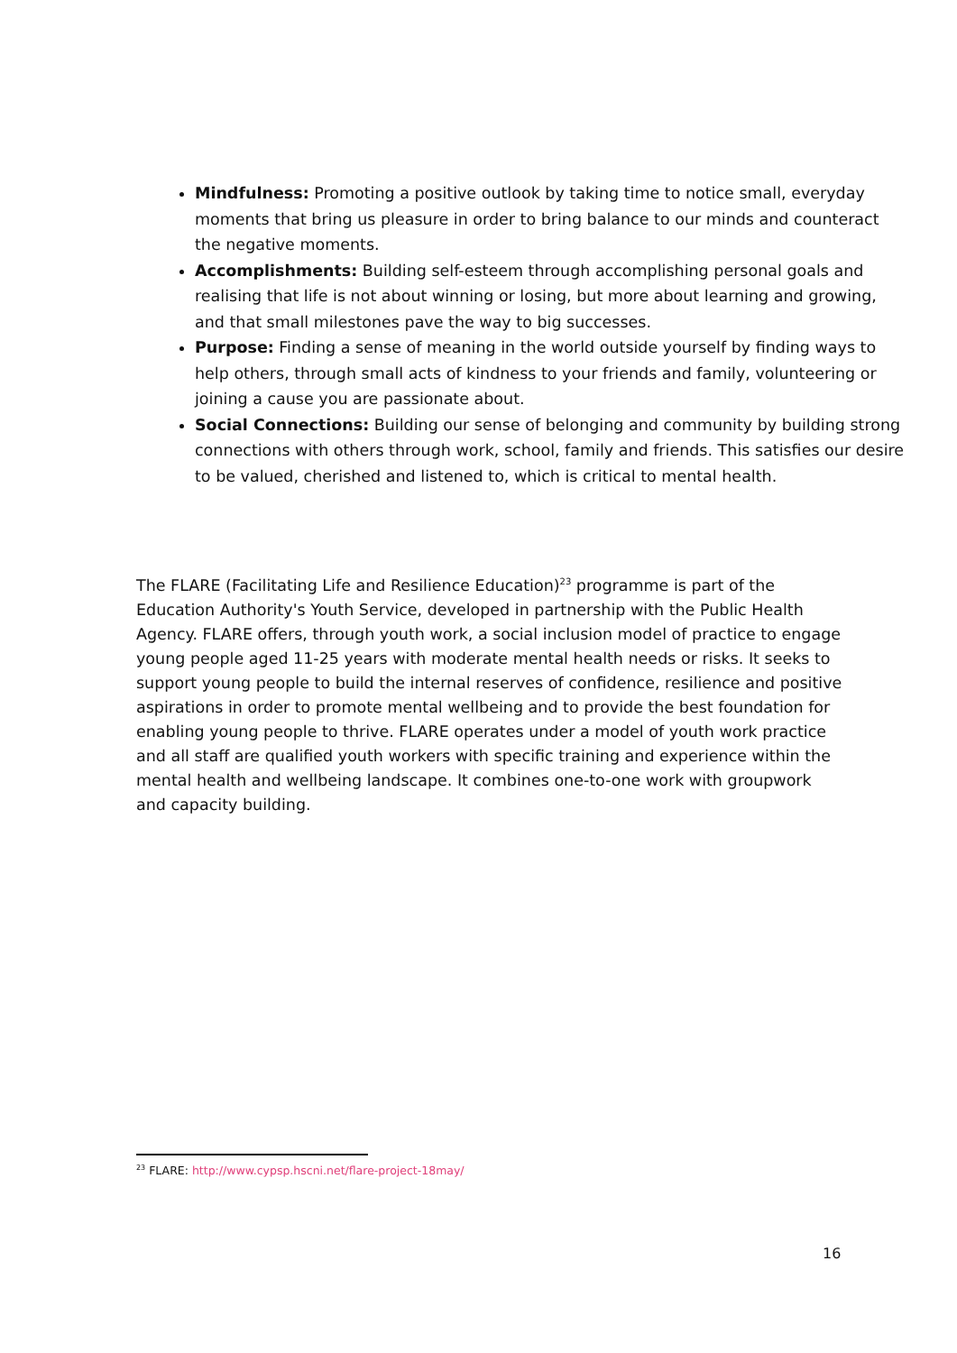Mindfulness: Promoting a positive outlook by taking time to notice small, everyday moments that bring us pleasure in order to bring balance to our minds and counteract the negative moments.
Accomplishments: Building self-esteem through accomplishing personal goals and realising that life is not about winning or losing, but more about learning and growing, and that small milestones pave the way to big successes.
Purpose: Finding a sense of meaning in the world outside yourself by finding ways to help others, through small acts of kindness to your friends and family, volunteering or joining a cause you are passionate about.
Social Connections: Building our sense of belonging and community by building strong connections with others through work, school, family and friends. This satisfies our desire to be valued, cherished and listened to, which is critical to mental health.
The FLARE (Facilitating Life and Resilience Education)<sup>23</sup> programme is part of the Education Authority's Youth Service, developed in partnership with the Public Health Agency. FLARE offers, through youth work, a social inclusion model of practice to engage young people aged 11-25 years with moderate mental health needs or risks. It seeks to support young people to build the internal reserves of confidence, resilience and positive aspirations in order to promote mental wellbeing and to provide the best foundation for enabling young people to thrive. FLARE operates under a model of youth work practice and all staff are qualified youth workers with specific training and experience within the mental health and wellbeing landscape. It combines one-to-one work with groupwork and capacity building.
<sup>23</sup> FLARE: http://www.cypsp.hscni.net/flare-project-18may/
16